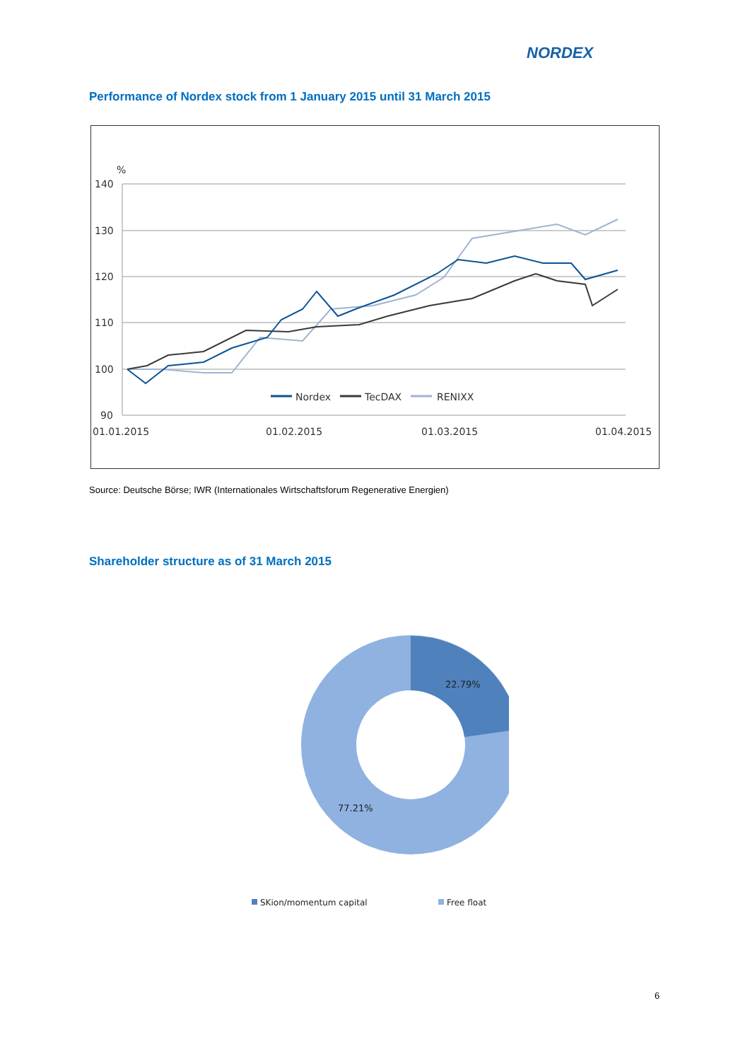NORDEX
Performance of Nordex stock from 1 January 2015 until 31 March 2015
%
140
130
120
110
100
90
01.01.2015
01.02.2015
01.03.2015
01.04.2015
Nordex
TecDAX
RENIXX
Source: Deutsche Börse; IWR (Internationales Wirtschaftsforum Regenerative Energien)
Shareholder structure as of 31 March 2015
22.79%
77.21%
SKion/momentum capital
Free float
6